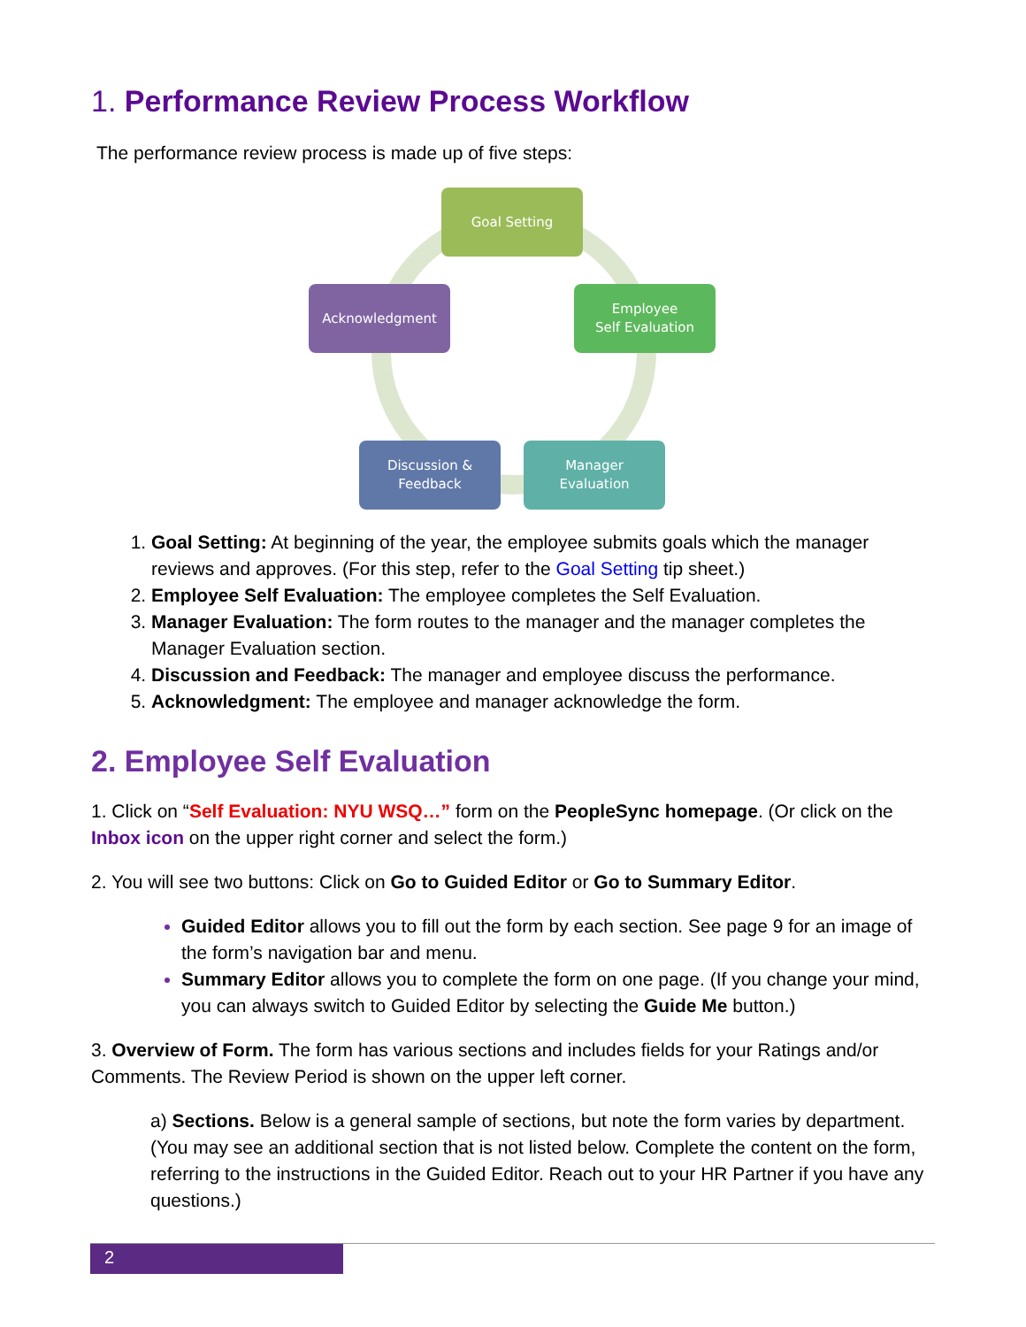1. Performance Review Process Workflow
The performance review process is made up of five steps:
Goal Setting
Employee
Self Evaluation
Manager
Evaluation
Discussion &
Feedback
Acknowledgment
Goal Setting: At beginning of the year, the employee submits goals which the manager reviews and approves. (For this step, refer to the Goal Setting tip sheet.)
Employee Self Evaluation: The employee completes the Self Evaluation.
Manager Evaluation: The form routes to the manager and the manager completes the Manager Evaluation section.
Discussion and Feedback: The manager and employee discuss the performance.
Acknowledgment: The employee and manager acknowledge the form.
2. Employee Self Evaluation
1. Click on “Self Evaluation: NYU WSQ…” form on the PeopleSync homepage. (Or click on the Inbox icon on the upper right corner and select the form.)
2. You will see two buttons: Click on Go to Guided Editor or Go to Summary Editor.
Guided Editor allows you to fill out the form by each section. See page 9 for an image of the form’s navigation bar and menu.
Summary Editor allows you to complete the form on one page. (If you change your mind, you can always switch to Guided Editor by selecting the Guide Me button.)
3. Overview of Form. The form has various sections and includes fields for your Ratings and/or Comments. The Review Period is shown on the upper left corner.
a) Sections. Below is a general sample of sections, but note the form varies by department. (You may see an additional section that is not listed below. Complete the content on the form, referring to the instructions in the Guided Editor. Reach out to your HR Partner if you have any questions.)
2